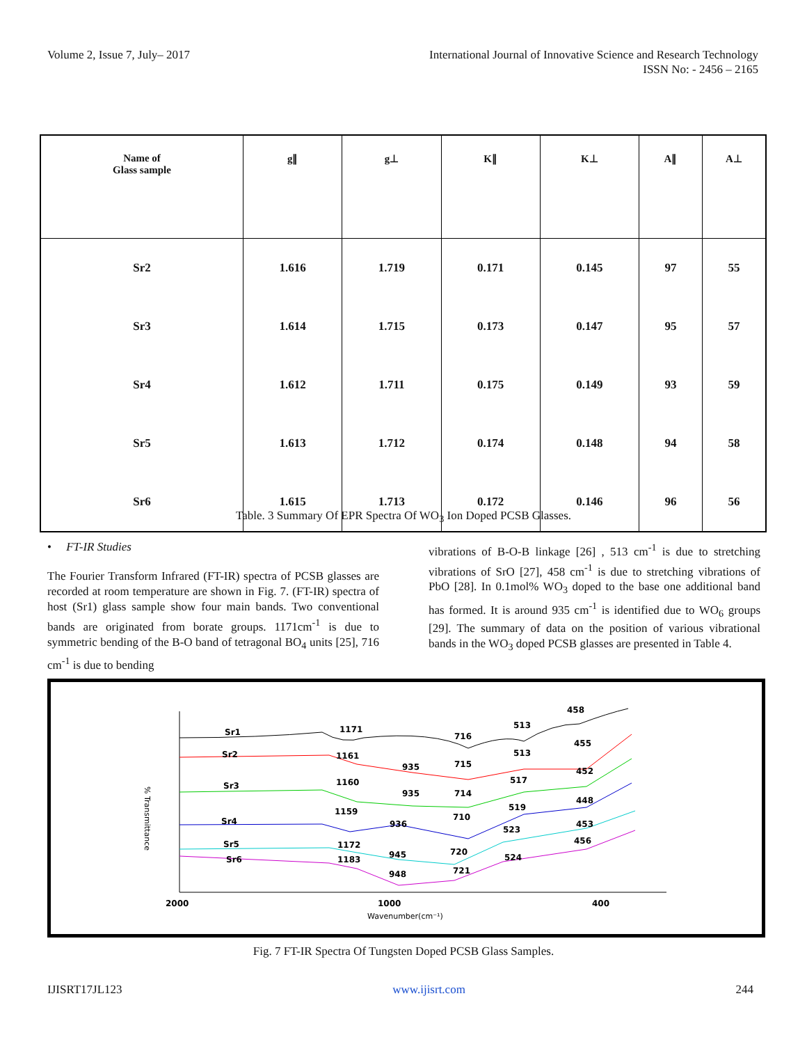Volume 2, Issue 7, July– 2017 International Journal of Innovative Science and Research Technology
ISSN No: - 2456 – 2165
| Name of Glass sample | g∥ | g⊥ | K∥ | K⊥ | A∥ | A⊥ |
| --- | --- | --- | --- | --- | --- | --- |
| Sr2 | 1.616 | 1.719 | 0.171 | 0.145 | 97 | 55 |
| Sr3 | 1.614 | 1.715 | 0.173 | 0.147 | 95 | 57 |
| Sr4 | 1.612 | 1.711 | 0.175 | 0.149 | 93 | 59 |
| Sr5 | 1.613 | 1.712 | 0.174 | 0.148 | 94 | 58 |
| Sr6 | 1.615 | 1.713 | 0.172 | 0.146 | 96 | 56 |
Table. 3 Summary Of EPR Spectra Of WO<sub>3</sub> Ion Doped PCSB Glasses.
• FT-IR Studies
The Fourier Transform Infrared (FT-IR) spectra of PCSB glasses are recorded at room temperature are shown in Fig. 7. (FT-IR) spectra of host (Sr1) glass sample show four main bands. Two conventional bands are originated from borate groups. 1171cm<sup>-1</sup> is due to symmetric bending of the B-O band of tetragonal BO<sub>4</sub> units [25], 716 cm<sup>-1</sup> is due to bending
vibrations of B-O-B linkage [26] , 513 cm<sup>-1</sup> is due to stretching vibrations of SrO [27], 458 cm<sup>-1</sup> is due to stretching vibrations of PbO [28]. In 0.1mol% WO<sub>3</sub> doped to the base one additional band has formed. It is around 935 cm<sup>-1</sup> is identified due to WO<sub>6</sub> groups [29]. The summary of data on the position of various vibrational bands in the WO<sub>3</sub> doped PCSB glasses are presented in Table 4.
Sr1
Sr2
Sr3
Sr4
Sr5
Sr6
1171
716
513
458
1161
935
715
513
455
1160
935
714
517
452
1159
936
710
519
448
1172
945
720
523
453
1183
948
721
524
456
2000
1000
400
Wavenumber(cm⁻¹)
% Transmittance
Fig. 7 FT-IR Spectra Of Tungsten Doped PCSB Glass Samples.
IJISRT17JL123 www.ijisrt.com 244